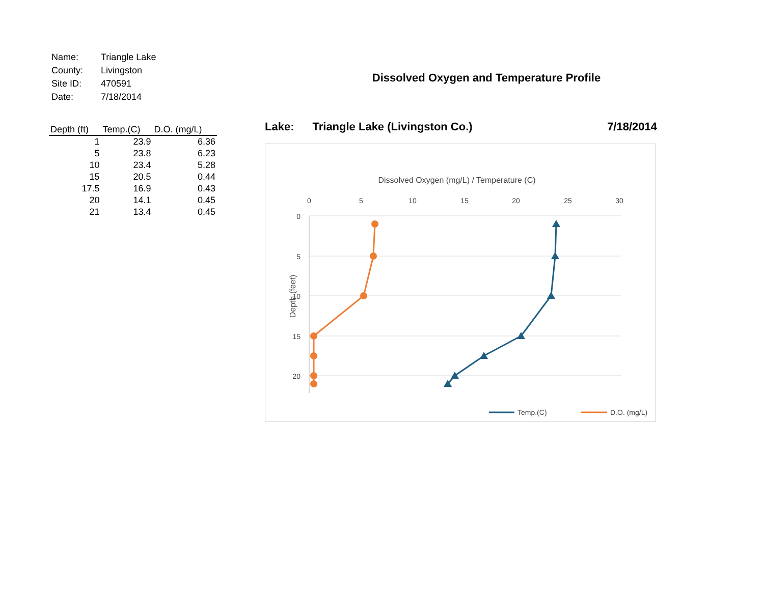| Name: | Triangle Lake |
| County: | Livingston |
| Site ID: | 470591 |
| Date: | 7/18/2014 |
| Depth (ft) | Temp.(C) | D.O. (mg/L) |
| --- | --- | --- |
| 1 | 23.9 | 6.36 |
| 5 | 23.8 | 6.23 |
| 10 | 23.4 | 5.28 |
| 15 | 20.5 | 0.44 |
| 17.5 | 16.9 | 0.43 |
| 20 | 14.1 | 0.45 |
| 21 | 13.4 | 0.45 |
Dissolved Oxygen and Temperature Profile
Lake: Triangle Lake (Livingston Co.) 7/18/2014
Dissolved Oxygen (mg/L) / Temperature (C)
0
5
10
15
20
25
30
0
5
10
15
20
Depth (feet)
Temp.(C)
D.O. (mg/L)